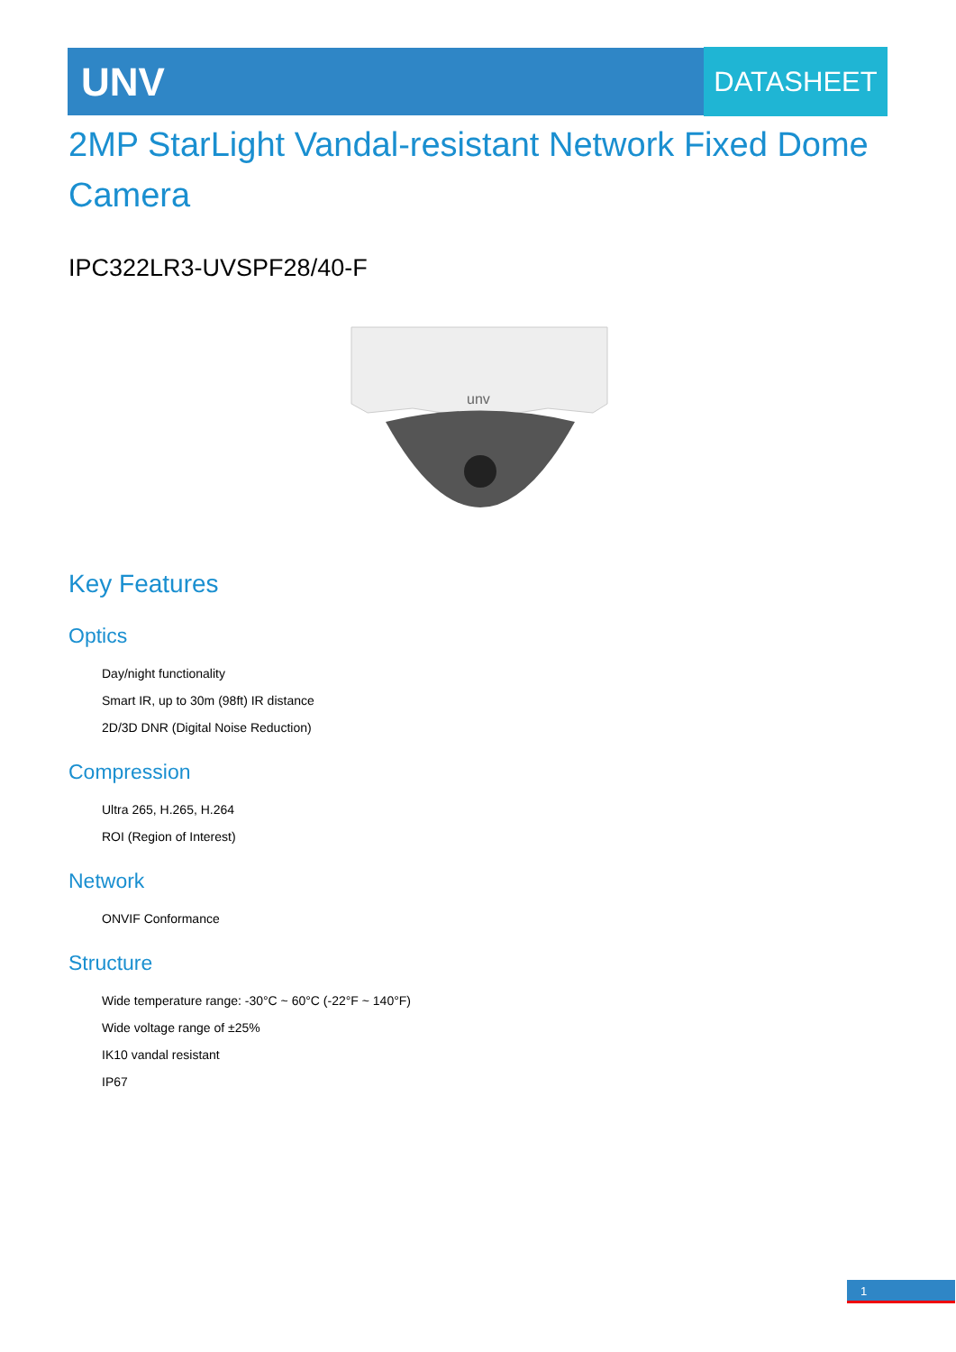UNV DATASHEET
2MP StarLight Vandal-resistant Network Fixed Dome Camera
IPC322LR3-UVSPF28/40-F
unv
Key Features
Optics
Day/night functionality
Smart IR, up to 30m (98ft) IR distance
2D/3D DNR (Digital Noise Reduction)
Compression
Ultra 265, H.265, H.264
ROI (Region of Interest)
Network
ONVIF Conformance
Structure
Wide temperature range: -30°C ~ 60°C (-22°F ~ 140°F)
Wide voltage range of ±25%
IK10 vandal resistant
IP67
1